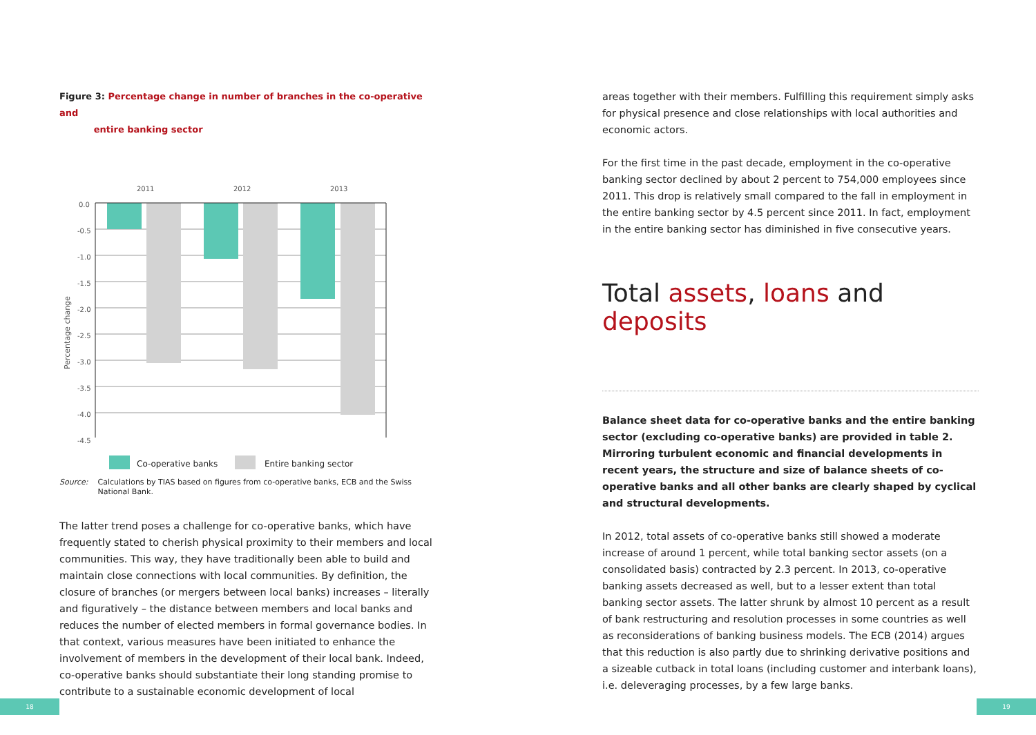Figure 3: Percentage change in number of branches in the co-operative and
entire banking sector
2011
2012
2013
0.0
-0.5
-1.0
-1.5
-2.0
-2.5
-3.0
-3.5
-4.0
-4.5
Percentage change
Co-operative banks
Entire banking sector
Source: Calculations by TIAS based on figures from co-operative banks, ECB and the Swiss National Bank.
The latter trend poses a challenge for co-operative banks, which have frequently stated to cherish physical proximity to their members and local communities. This way, they have traditionally been able to build and maintain close connections with local communities. By definition, the closure of branches (or mergers between local banks) increases – literally and figuratively – the distance between members and local banks and reduces the number of elected members in formal governance bodies. In that context, various measures have been initiated to enhance the involvement of members in the development of their local bank. Indeed, co-operative banks should substantiate their long standing promise to contribute to a sustainable economic development of local
areas together with their members. Fulfilling this requirement simply asks for physical presence and close relationships with local authorities and economic actors.
For the first time in the past decade, employment in the co-operative banking sector declined by about 2 percent to 754,000 employees since 2011. This drop is relatively small compared to the fall in employment in the entire banking sector by 4.5 percent since 2011. In fact, employment in the entire banking sector has diminished in five consecutive years.
Total assets, loans and deposits
Balance sheet data for co-operative banks and the entire banking sector (excluding co-operative banks) are provided in table 2. Mirroring turbulent economic and financial developments in recent years, the structure and size of balance sheets of co-operative banks and all other banks are clearly shaped by cyclical and structural developments.
In 2012, total assets of co-operative banks still showed a moderate increase of around 1 percent, while total banking sector assets (on a consolidated basis) contracted by 2.3 percent. In 2013, co-operative banking assets decreased as well, but to a lesser extent than total banking sector assets. The latter shrunk by almost 10 percent as a result of bank restructuring and resolution processes in some countries as well as reconsiderations of banking business models. The ECB (2014) argues that this reduction is also partly due to shrinking derivative positions and a sizeable cutback in total loans (including customer and interbank loans), i.e. deleveraging processes, by a few large banks.
18 19